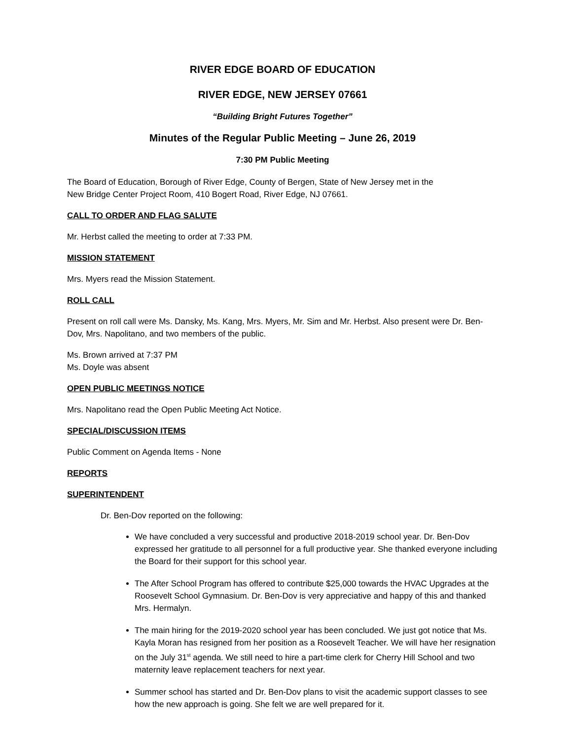RIVER EDGE BOARD OF EDUCATION
RIVER EDGE, NEW JERSEY 07661
“Building Bright Futures Together”
Minutes of the Regular Public Meeting – June 26, 2019
7:30 PM Public Meeting
The Board of Education, Borough of River Edge, County of Bergen, State of New Jersey met in the
New Bridge Center Project Room, 410 Bogert Road, River Edge, NJ 07661.
CALL TO ORDER AND FLAG SALUTE
Mr. Herbst called the meeting to order at 7:33 PM.
MISSION STATEMENT
Mrs. Myers read the Mission Statement.
ROLL CALL
Present on roll call were Ms. Dansky, Ms. Kang, Mrs. Myers, Mr. Sim and Mr. Herbst. Also present were Dr. Ben-Dov, Mrs. Napolitano, and two members of the public.
Ms. Brown arrived at 7:37 PM
Ms. Doyle was absent
OPEN PUBLIC MEETINGS NOTICE
Mrs. Napolitano read the Open Public Meeting Act Notice.
SPECIAL/DISCUSSION ITEMS
Public Comment on Agenda Items - None
REPORTS
SUPERINTENDENT
Dr. Ben-Dov reported on the following:
We have concluded a very successful and productive 2018-2019 school year. Dr. Ben-Dov expressed her gratitude to all personnel for a full productive year. She thanked everyone including the Board for their support for this school year.
The After School Program has offered to contribute $25,000 towards the HVAC Upgrades at the Roosevelt School Gymnasium. Dr. Ben-Dov is very appreciative and happy of this and thanked Mrs. Hermalyn.
The main hiring for the 2019-2020 school year has been concluded. We just got notice that Ms. Kayla Moran has resigned from her position as a Roosevelt Teacher. We will have her resignation on the July 31<sup>st</sup> agenda. We still need to hire a part-time clerk for Cherry Hill School and two maternity leave replacement teachers for next year.
Summer school has started and Dr. Ben-Dov plans to visit the academic support classes to see how the new approach is going. She felt we are well prepared for it.